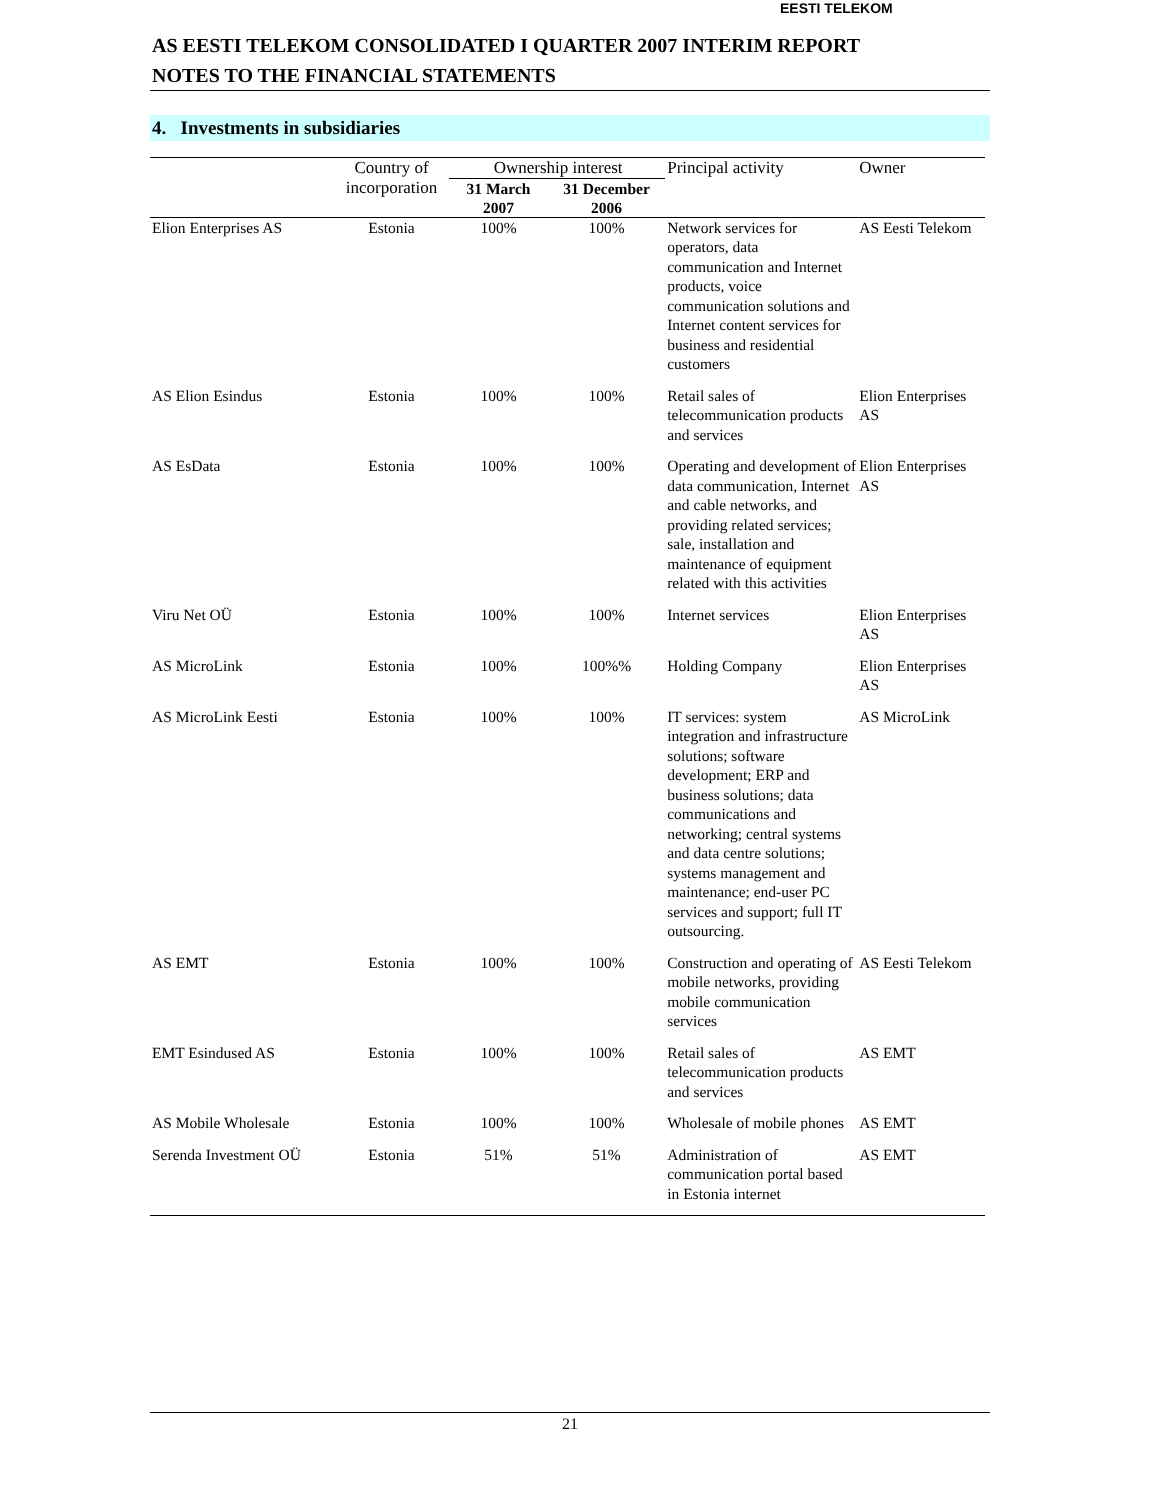EESTI TELEKOM
AS EESTI TELEKOM CONSOLIDATED I QUARTER 2007 INTERIM REPORT
NOTES TO THE FINANCIAL STATEMENTS
4. Investments in subsidiaries
| | Country of incorporation | Ownership interest | | Principal activity | Owner |
| --- | --- | --- | --- | --- | --- |
| | | 31 March 2007 | 31 December 2006 | | |
| Elion Enterprises AS | Estonia | 100% | 100% | Network services for operators, data communication and Internet products, voice communication solutions and Internet content services for business and residential customers | AS Eesti Telekom |
| AS Elion Esindus | Estonia | 100% | 100% | Retail sales of telecommunication products and services | Elion Enterprises AS |
| AS EsData | Estonia | 100% | 100% | Operating and development of data communication, Internet and cable networks, and providing related services; sale, installation and maintenance of equipment related with this activities | Elion Enterprises AS |
| Viru Net OÜ | Estonia | 100% | 100% | Internet services | Elion Enterprises AS |
| AS MicroLink | Estonia | 100% | 100%% | Holding Company | Elion Enterprises AS |
| AS MicroLink Eesti | Estonia | 100% | 100% | IT services: system integration and infrastructure solutions; software development; ERP and business solutions; data communications and networking; central systems and data centre solutions; systems management and maintenance; end-user PC services and support; full IT outsourcing. | AS MicroLink |
| AS EMT | Estonia | 100% | 100% | Construction and operating of mobile networks, providing mobile communication services | AS Eesti Telekom |
| EMT Esindused AS | Estonia | 100% | 100% | Retail sales of telecommunication products and services | AS EMT |
| AS Mobile Wholesale | Estonia | 100% | 100% | Wholesale of mobile phones | AS EMT |
| Serenda Investment OÜ | Estonia | 51% | 51% | Administration of communication portal based in Estonia internet | AS EMT |
21